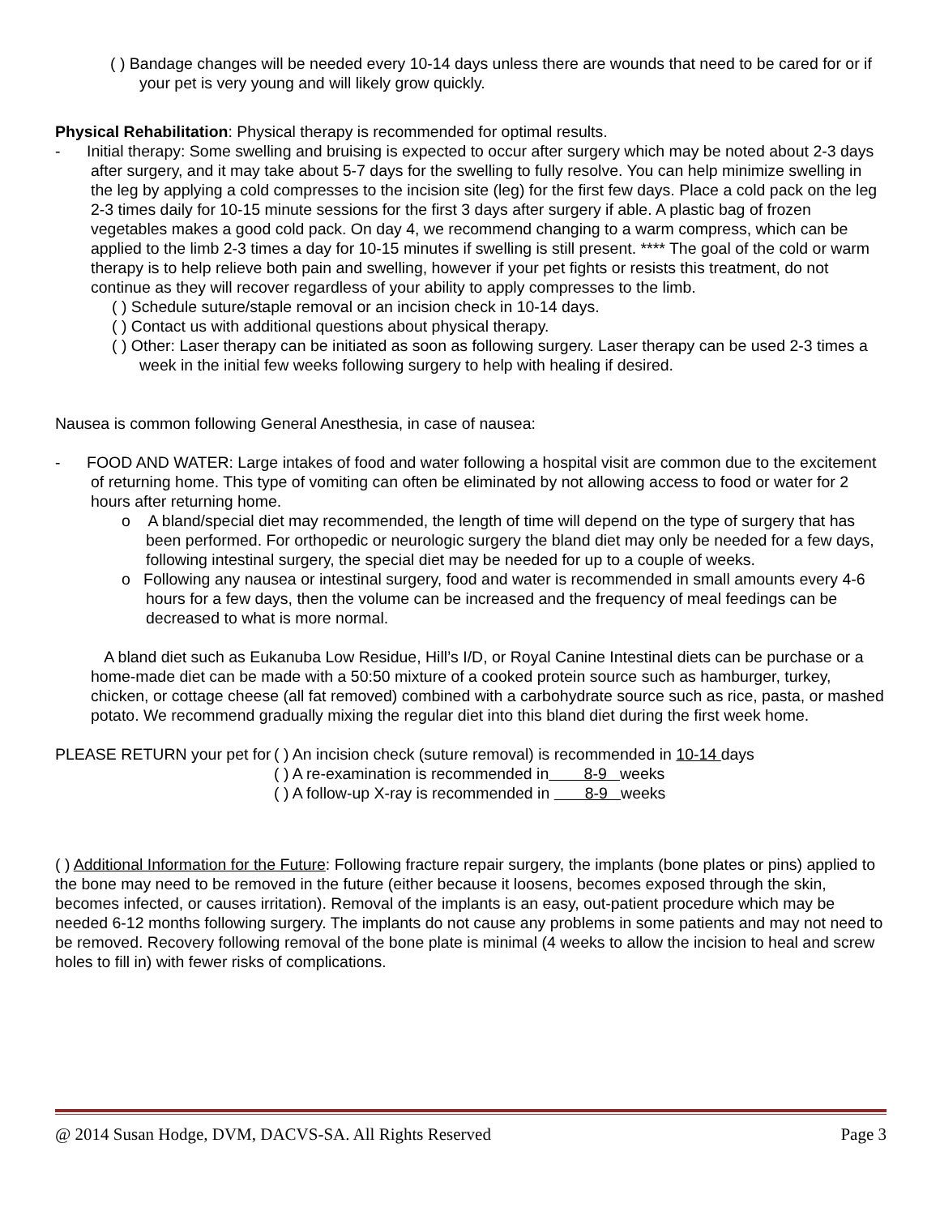( ) Bandage changes will be needed every 10-14 days unless there are wounds that need to be cared for or if your pet is very young and will likely grow quickly.
Physical Rehabilitation: Physical therapy is recommended for optimal results.
- Initial therapy: Some swelling and bruising is expected to occur after surgery which may be noted about 2-3 days after surgery, and it may take about 5-7 days for the swelling to fully resolve. You can help minimize swelling in the leg by applying a cold compresses to the incision site (leg) for the first few days. Place a cold pack on the leg 2-3 times daily for 10-15 minute sessions for the first 3 days after surgery if able. A plastic bag of frozen vegetables makes a good cold pack. On day 4, we recommend changing to a warm compress, which can be applied to the limb 2-3 times a day for 10-15 minutes if swelling is still present. **** The goal of the cold or warm therapy is to help relieve both pain and swelling, however if your pet fights or resists this treatment, do not continue as they will recover regardless of your ability to apply compresses to the limb.
( ) Schedule suture/staple removal or an incision check in 10-14 days.
( ) Contact us with additional questions about physical therapy.
( ) Other: Laser therapy can be initiated as soon as following surgery. Laser therapy can be used 2-3 times a week in the initial few weeks following surgery to help with healing if desired.
Nausea is common following General Anesthesia, in case of nausea:
- FOOD AND WATER: Large intakes of food and water following a hospital visit are common due to the excitement of returning home. This type of vomiting can often be eliminated by not allowing access to food or water for 2 hours after returning home.
o A bland/special diet may recommended, the length of time will depend on the type of surgery that has been performed. For orthopedic or neurologic surgery the bland diet may only be needed for a few days, following intestinal surgery, the special diet may be needed for up to a couple of weeks.
o Following any nausea or intestinal surgery, food and water is recommended in small amounts every 4-6 hours for a few days, then the volume can be increased and the frequency of meal feedings can be decreased to what is more normal.
A bland diet such as Eukanuba Low Residue, Hill’s I/D, or Royal Canine Intestinal diets can be purchase or a home-made diet can be made with a 50:50 mixture of a cooked protein source such as hamburger, turkey, chicken, or cottage cheese (all fat removed) combined with a carbohydrate source such as rice, pasta, or mashed potato. We recommend gradually mixing the regular diet into this bland diet during the first week home.
PLEASE RETURN your pet for
( ) An incision check (suture removal) is recommended in 10-14 days
( ) A re-examination is recommended in 8-9 weeks
( ) A follow-up X-ray is recommended in 8-9 weeks
( ) Additional Information for the Future: Following fracture repair surgery, the implants (bone plates or pins) applied to the bone may need to be removed in the future (either because it loosens, becomes exposed through the skin, becomes infected, or causes irritation). Removal of the implants is an easy, out-patient procedure which may be needed 6-12 months following surgery. The implants do not cause any problems in some patients and may not need to be removed. Recovery following removal of the bone plate is minimal (4 weeks to allow the incision to heal and screw holes to fill in) with fewer risks of complications.
@ 2014 Susan Hodge, DVM, DACVS-SA. All Rights Reserved Page 3